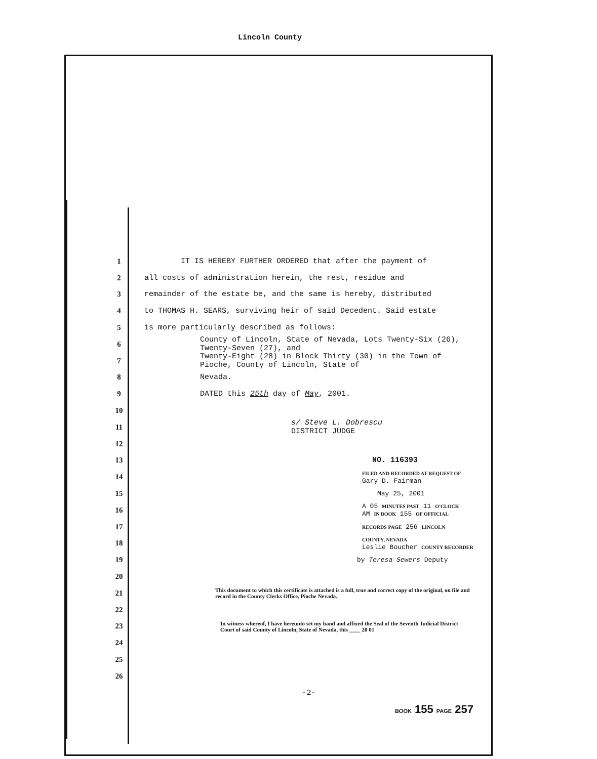Lincoln County
1 IT IS HEREBY FURTHER ORDERED that after the payment of
2 all costs of administration herein, the rest, residue and
3 remainder of the estate be, and the same is hereby, distributed
4 to THOMAS H. SEARS, surviving heir of said Decedent. Said estate
5 is more particularly described as follows:
6 County of Lincoln, State of Nevada, Lots Twenty-Six (26), Twenty-Seven (27), and
7 Twenty-Eight (28) in Block Thirty (30) in the Town of Pioche, County of Lincoln, State of
8 Nevada.
9 DATED this 25th day of May, 2001.
10
11 s/ Steve L. Dobrescu
DISTRICT JUDGE
12
13 NO. 116393
14 FILED AND RECORDED AT REQUEST OF
Gary D. Fairman
15 May 25, 2001
16 A 05 MINUTES PAST 11 O'CLOCK
AM IN BOOK 155 OF OFFICIAL
17 RECORDS PAGE 256 LINCOLN
18 COUNTY, NEVADA
Leslie Boucher COUNTY RECORDER
19 by Teresa Sewers Deputy
20
21 This document to which this certificate is attached is a full, true and correct copy of the original, on file and record in the County Clerks Office, Pioche Nevada.
22
23 In witness whereof, I have hereunto set my hand and affixed the Seal of the Seventh Judicial District Court of said County of Lincoln, State of Nevada, this ____ 20 01
24
25
26
-2-
BOOK 155 PAGE 257